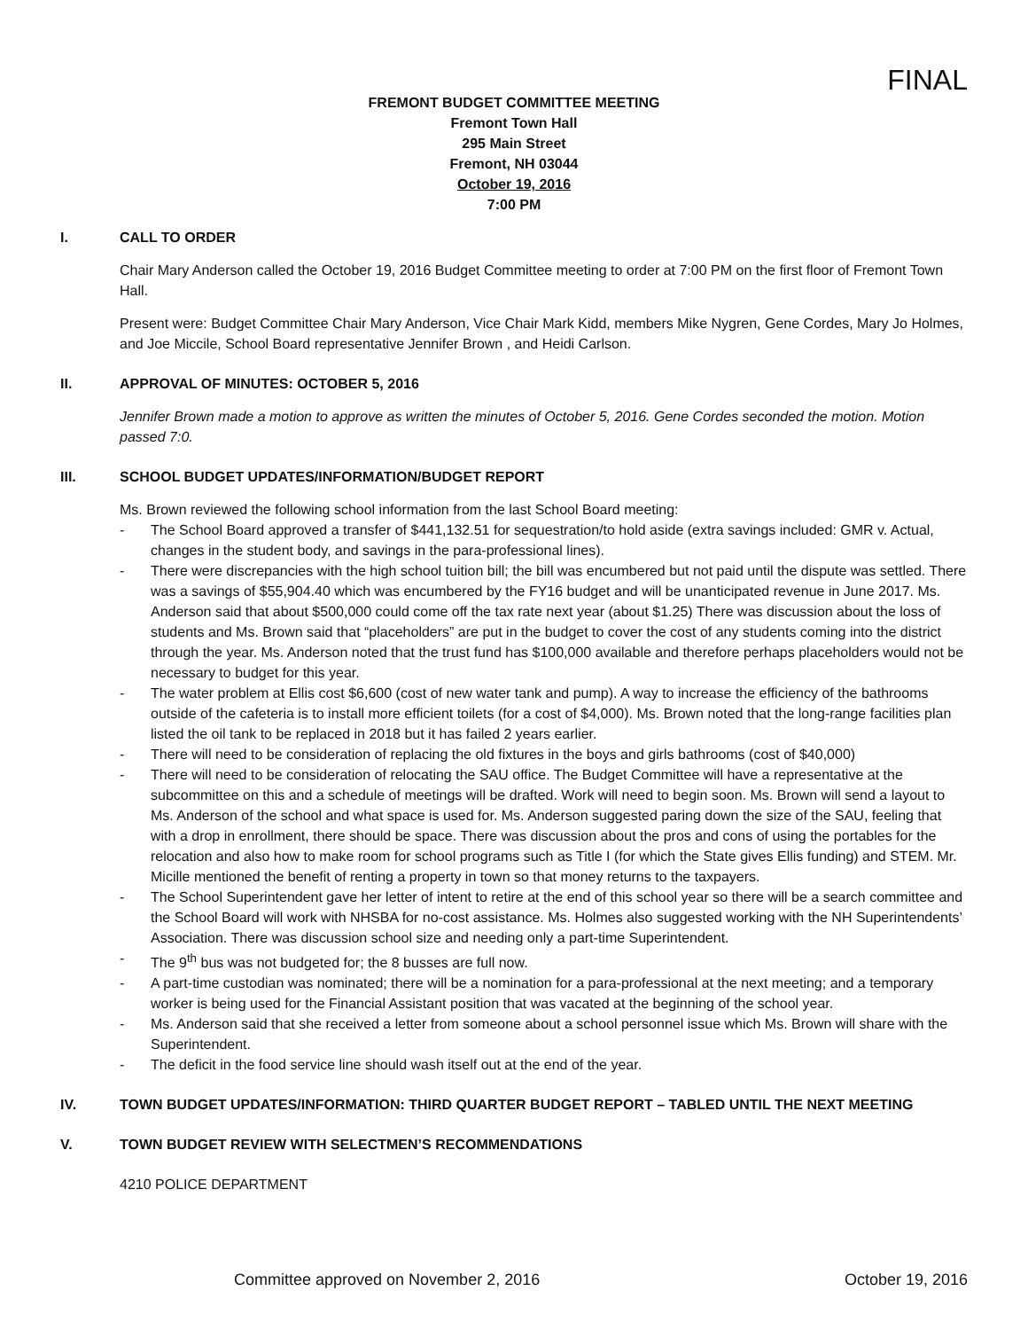FINAL
FREMONT BUDGET COMMITTEE MEETING
Fremont Town Hall
295 Main Street
Fremont, NH 03044
October 19, 2016
7:00 PM
I. CALL TO ORDER
Chair Mary Anderson called the October 19, 2016 Budget Committee meeting to order at 7:00 PM on the first floor of Fremont Town Hall.
Present were: Budget Committee Chair Mary Anderson, Vice Chair Mark Kidd, members Mike Nygren, Gene Cordes, Mary Jo Holmes, and Joe Miccile, School Board representative Jennifer Brown , and Heidi Carlson.
II. APPROVAL OF MINUTES: OCTOBER 5, 2016
Jennifer Brown made a motion to approve as written the minutes of October 5, 2016. Gene Cordes seconded the motion. Motion passed 7:0.
III. SCHOOL BUDGET UPDATES/INFORMATION/BUDGET REPORT
Ms. Brown reviewed the following school information from the last School Board meeting:
- The School Board approved a transfer of $441,132.51 for sequestration/to hold aside (extra savings included: GMR v. Actual, changes in the student body, and savings in the para-professional lines).
- There were discrepancies with the high school tuition bill; the bill was encumbered but not paid until the dispute was settled. There was a savings of $55,904.40 which was encumbered by the FY16 budget and will be unanticipated revenue in June 2017. Ms. Anderson said that about $500,000 could come off the tax rate next year (about $1.25) There was discussion about the loss of students and Ms. Brown said that “placeholders” are put in the budget to cover the cost of any students coming into the district through the year. Ms. Anderson noted that the trust fund has $100,000 available and therefore perhaps placeholders would not be necessary to budget for this year.
- The water problem at Ellis cost $6,600 (cost of new water tank and pump). A way to increase the efficiency of the bathrooms outside of the cafeteria is to install more efficient toilets (for a cost of $4,000). Ms. Brown noted that the long-range facilities plan listed the oil tank to be replaced in 2018 but it has failed 2 years earlier.
- There will need to be consideration of replacing the old fixtures in the boys and girls bathrooms (cost of $40,000)
- There will need to be consideration of relocating the SAU office. The Budget Committee will have a representative at the subcommittee on this and a schedule of meetings will be drafted. Work will need to begin soon. Ms. Brown will send a layout to Ms. Anderson of the school and what space is used for. Ms. Anderson suggested paring down the size of the SAU, feeling that with a drop in enrollment, there should be space. There was discussion about the pros and cons of using the portables for the relocation and also how to make room for school programs such as Title I (for which the State gives Ellis funding) and STEM. Mr. Micille mentioned the benefit of renting a property in town so that money returns to the taxpayers.
- The School Superintendent gave her letter of intent to retire at the end of this school year so there will be a search committee and the School Board will work with NHSBA for no-cost assistance. Ms. Holmes also suggested working with the NH Superintendents’ Association. There was discussion school size and needing only a part-time Superintendent.
- The 9<sup>th</sup> bus was not budgeted for; the 8 busses are full now.
- A part-time custodian was nominated; there will be a nomination for a para-professional at the next meeting; and a temporary worker is being used for the Financial Assistant position that was vacated at the beginning of the school year.
- Ms. Anderson said that she received a letter from someone about a school personnel issue which Ms. Brown will share with the Superintendent.
- The deficit in the food service line should wash itself out at the end of the year.
IV. TOWN BUDGET UPDATES/INFORMATION: THIRD QUARTER BUDGET REPORT – TABLED UNTIL THE NEXT MEETING
V. TOWN BUDGET REVIEW WITH SELECTMEN’S RECOMMENDATIONS
4210 POLICE DEPARTMENT
Committee approved on November 2, 2016 October 19, 2016